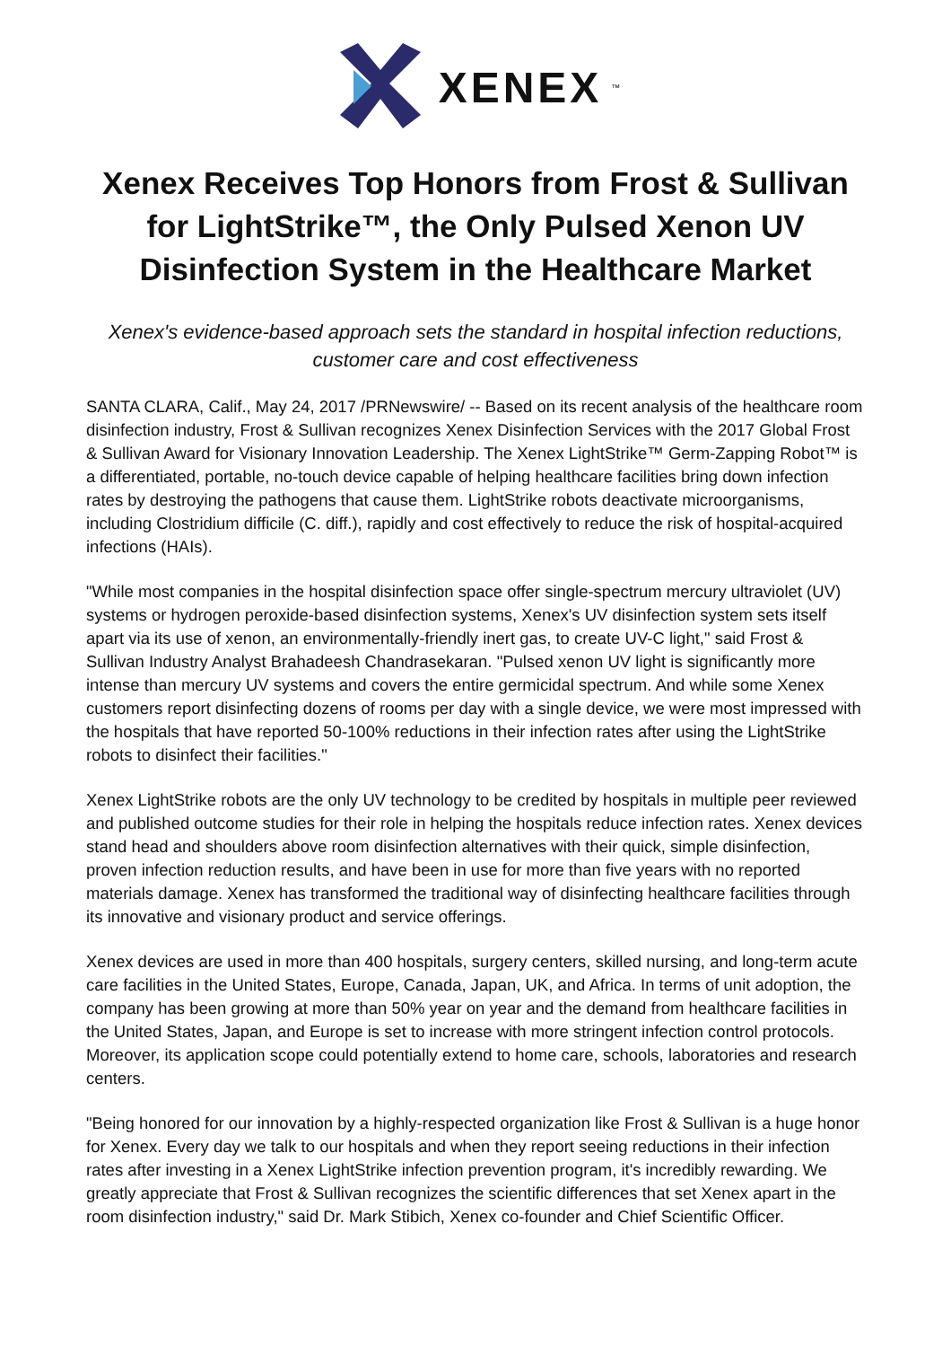XENEX<sup>™</sup>
Xenex Receives Top Honors from Frost & Sullivan for LightStrike™, the Only Pulsed Xenon UV Disinfection System in the Healthcare Market
Xenex's evidence-based approach sets the standard in hospital infection reductions, customer care and cost effectiveness
SANTA CLARA, Calif., May 24, 2017 /PRNewswire/ -- Based on its recent analysis of the healthcare room disinfection industry, Frost & Sullivan recognizes Xenex Disinfection Services with the 2017 Global Frost & Sullivan Award for Visionary Innovation Leadership. The Xenex LightStrike™ Germ-Zapping Robot™ is a differentiated, portable, no-touch device capable of helping healthcare facilities bring down infection rates by destroying the pathogens that cause them. LightStrike robots deactivate microorganisms, including Clostridium difficile (C. diff.), rapidly and cost effectively to reduce the risk of hospital-acquired infections (HAIs).
"While most companies in the hospital disinfection space offer single-spectrum mercury ultraviolet (UV) systems or hydrogen peroxide-based disinfection systems, Xenex's UV disinfection system sets itself apart via its use of xenon, an environmentally-friendly inert gas, to create UV-C light," said Frost & Sullivan Industry Analyst Brahadeesh Chandrasekaran. "Pulsed xenon UV light is significantly more intense than mercury UV systems and covers the entire germicidal spectrum. And while some Xenex customers report disinfecting dozens of rooms per day with a single device, we were most impressed with the hospitals that have reported 50-100% reductions in their infection rates after using the LightStrike robots to disinfect their facilities."
Xenex LightStrike robots are the only UV technology to be credited by hospitals in multiple peer reviewed and published outcome studies for their role in helping the hospitals reduce infection rates. Xenex devices stand head and shoulders above room disinfection alternatives with their quick, simple disinfection, proven infection reduction results, and have been in use for more than five years with no reported materials damage. Xenex has transformed the traditional way of disinfecting healthcare facilities through its innovative and visionary product and service offerings.
Xenex devices are used in more than 400 hospitals, surgery centers, skilled nursing, and long-term acute care facilities in the United States, Europe, Canada, Japan, UK, and Africa. In terms of unit adoption, the company has been growing at more than 50% year on year and the demand from healthcare facilities in the United States, Japan, and Europe is set to increase with more stringent infection control protocols. Moreover, its application scope could potentially extend to home care, schools, laboratories and research centers.
"Being honored for our innovation by a highly-respected organization like Frost & Sullivan is a huge honor for Xenex. Every day we talk to our hospitals and when they report seeing reductions in their infection rates after investing in a Xenex LightStrike infection prevention program, it's incredibly rewarding. We greatly appreciate that Frost & Sullivan recognizes the scientific differences that set Xenex apart in the room disinfection industry," said Dr. Mark Stibich, Xenex co-founder and Chief Scientific Officer.